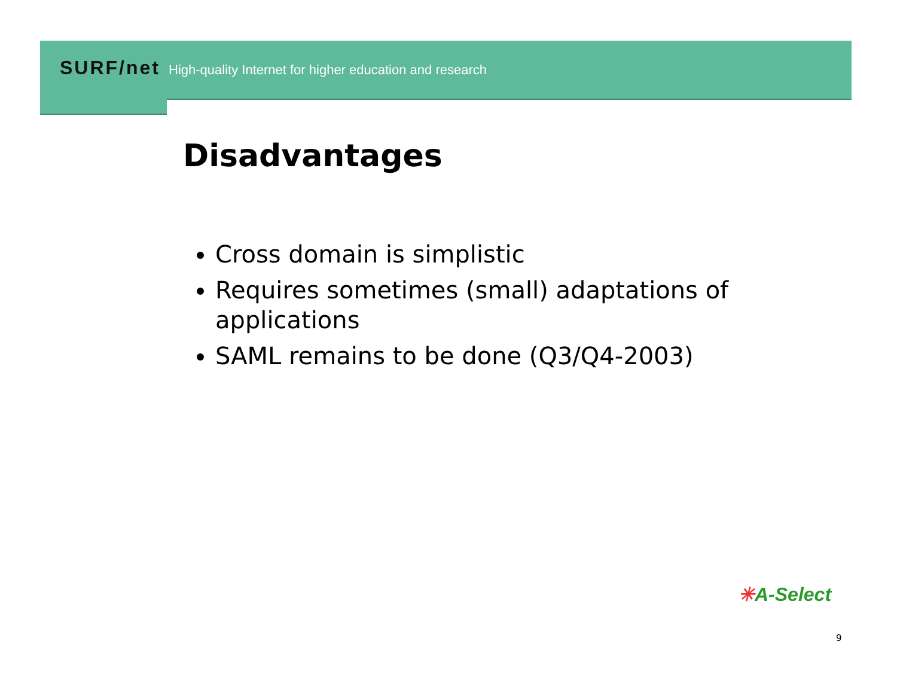SURF/net High-quality Internet for higher education and research
Disadvantages
Cross domain is simplistic
Requires sometimes (small) adaptations of applications
SAML remains to be done (Q3/Q4-2003)
✳A-Select
9